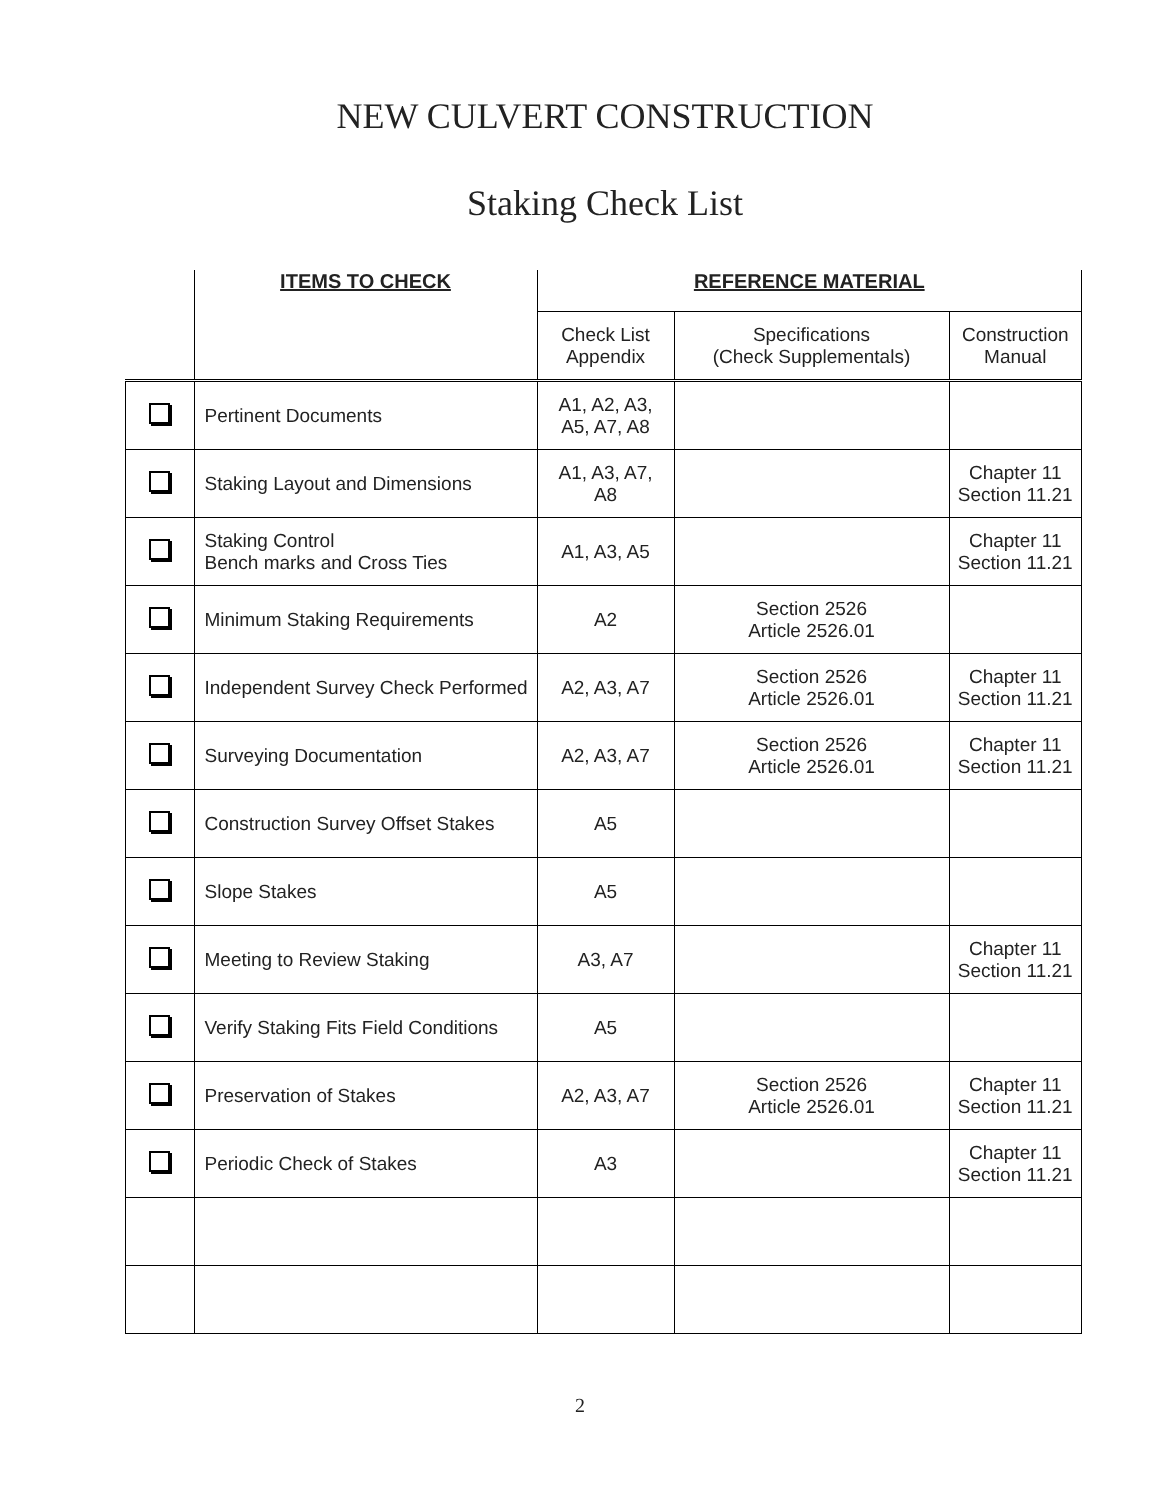NEW CULVERT CONSTRUCTION
Staking Check List
| | ITEMS TO CHECK | REFERENCE MATERIAL | | |
| --- | --- | --- | --- | --- |
| | | Check List Appendix | Specifications (Check Supplementals) | Construction Manual |
| | Pertinent Documents | A1, A2, A3, A5, A7, A8 | | |
| | Staking Layout and Dimensions | A1, A3, A7, A8 | | Chapter 11 Section 11.21 |
| | Staking Control Bench marks and Cross Ties | A1, A3, A5 | | Chapter 11 Section 11.21 |
| | Minimum Staking Requirements | A2 | Section 2526 Article 2526.01 | |
| | Independent Survey Check Performed | A2, A3, A7 | Section 2526 Article 2526.01 | Chapter 11 Section 11.21 |
| | Surveying Documentation | A2, A3, A7 | Section 2526 Article 2526.01 | Chapter 11 Section 11.21 |
| | Construction Survey Offset Stakes | A5 | | |
| | Slope Stakes | A5 | | |
| | Meeting to Review Staking | A3, A7 | | Chapter 11 Section 11.21 |
| | Verify Staking Fits Field Conditions | A5 | | |
| | Preservation of Stakes | A2, A3, A7 | Section 2526 Article 2526.01 | Chapter 11 Section 11.21 |
| | Periodic Check of Stakes | A3 | | Chapter 11 Section 11.21 |
2